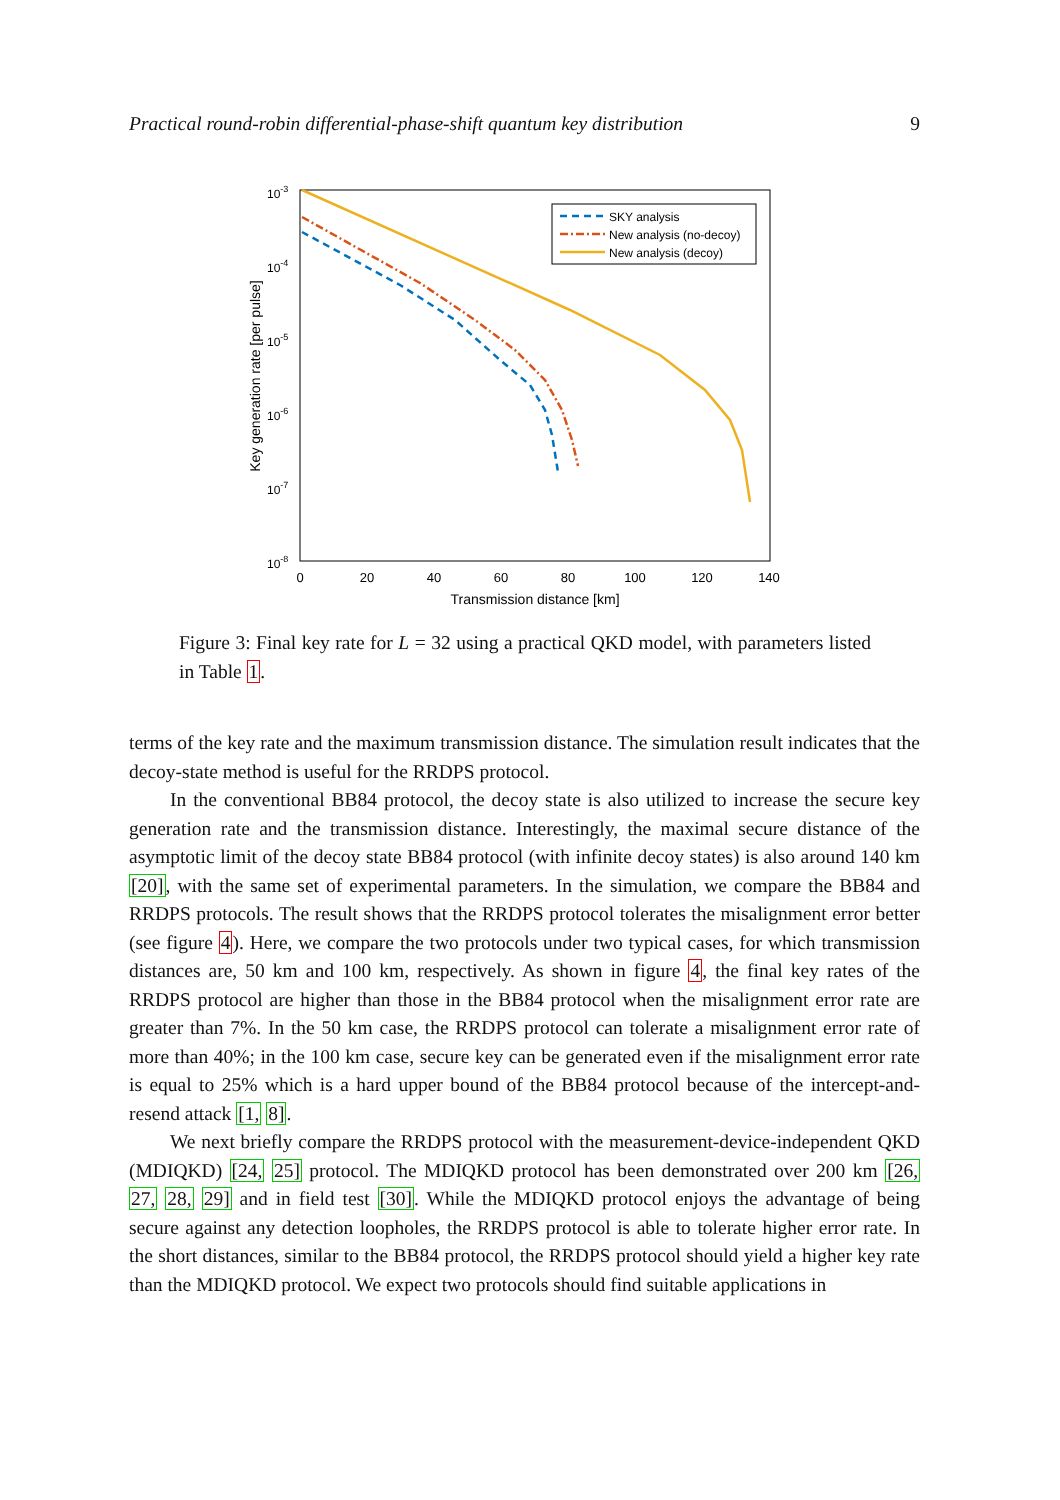Practical round-robin differential-phase-shift quantum key distribution 9
10-3
10-4
10-5
10-6
10-7
10-8
0
20
40
60
80
100
120
140
Transmission distance [km]
Key generation rate [per pulse]
SKY analysis
New analysis (no-decoy)
New analysis (decoy)
Figure 3: Final key rate for L = 32 using a practical QKD model, with parameters listed in Table 1.
terms of the key rate and the maximum transmission distance. The simulation result indicates that the decoy-state method is useful for the RRDPS protocol.
In the conventional BB84 protocol, the decoy state is also utilized to increase the secure key generation rate and the transmission distance. Interestingly, the maximal secure distance of the asymptotic limit of the decoy state BB84 protocol (with infinite decoy states) is also around 140 km [20], with the same set of experimental parameters. In the simulation, we compare the BB84 and RRDPS protocols. The result shows that the RRDPS protocol tolerates the misalignment error better (see figure 4). Here, we compare the two protocols under two typical cases, for which transmission distances are, 50 km and 100 km, respectively. As shown in figure 4, the final key rates of the RRDPS protocol are higher than those in the BB84 protocol when the misalignment error rate are greater than 7%. In the 50 km case, the RRDPS protocol can tolerate a misalignment error rate of more than 40%; in the 100 km case, secure key can be generated even if the misalignment error rate is equal to 25% which is a hard upper bound of the BB84 protocol because of the intercept-and-resend attack [1, 8].
We next briefly compare the RRDPS protocol with the measurement-device-independent QKD (MDIQKD) [24, 25] protocol. The MDIQKD protocol has been demonstrated over 200 km [26, 27, 28, 29] and in field test [30]. While the MDIQKD protocol enjoys the advantage of being secure against any detection loopholes, the RRDPS protocol is able to tolerate higher error rate. In the short distances, similar to the BB84 protocol, the RRDPS protocol should yield a higher key rate than the MDIQKD protocol. We expect two protocols should find suitable applications in